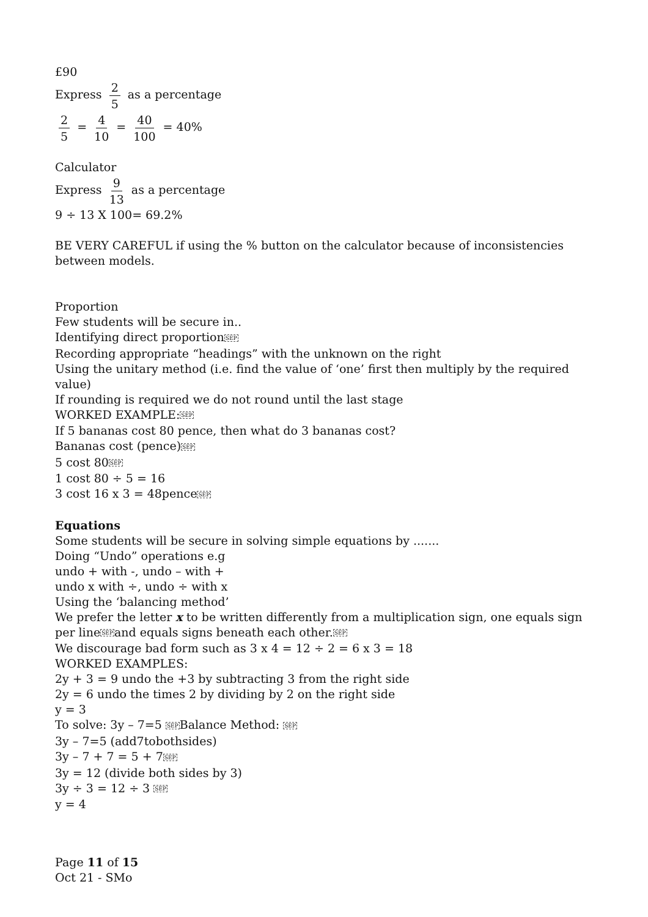£90
Express 2 5 as a percentage
2 5 = 4 10 = 40 100 = 40%
Calculator
Express 9 13 as a percentage
9 ÷ 13 X 100= 69.2%
BE VERY CAREFUL if using the % button on the calculator because of inconsistencies between models.
Proportion
Few students will be secure in..
Identifying direct proportionSEP
Recording appropriate “headings” with the unknown on the right
Using the unitary method (i.e. find the value of ‘one’ first then multiply by the required value)
If rounding is required we do not round until the last stage
WORKED EXAMPLE:SEP
If 5 bananas cost 80 pence, then what do 3 bananas cost?
Bananas cost (pence)SEP
5 cost 80SEP
1 cost 80 ÷ 5 = 16
3 cost 16 x 3 = 48penceSEP
Equations
Some students will be secure in solving simple equations by .......
Doing “Undo” operations e.g
undo + with -, undo – with +
undo x with ÷, undo ÷ with x
Using the ‘balancing method’
We prefer the letter x to be written differently from a multiplication sign, one equals sign per lineSEPand equals signs beneath each other.SEP
We discourage bad form such as 3 x 4 = 12 ÷ 2 = 6 x 3 = 18
WORKED EXAMPLES:
2y + 3 = 9 undo the +3 by subtracting 3 from the right side
2y = 6 undo the times 2 by dividing by 2 on the right side
y = 3
To solve: 3y – 7=5 SEPBalance Method: SEP
3y – 7=5 (add7tobothsides)
3y – 7 + 7 = 5 + 7SEP
3y = 12 (divide both sides by 3)
3y ÷ 3 = 12 ÷ 3 SEP
y = 4
Page 11 of 15
Oct 21 - SMo